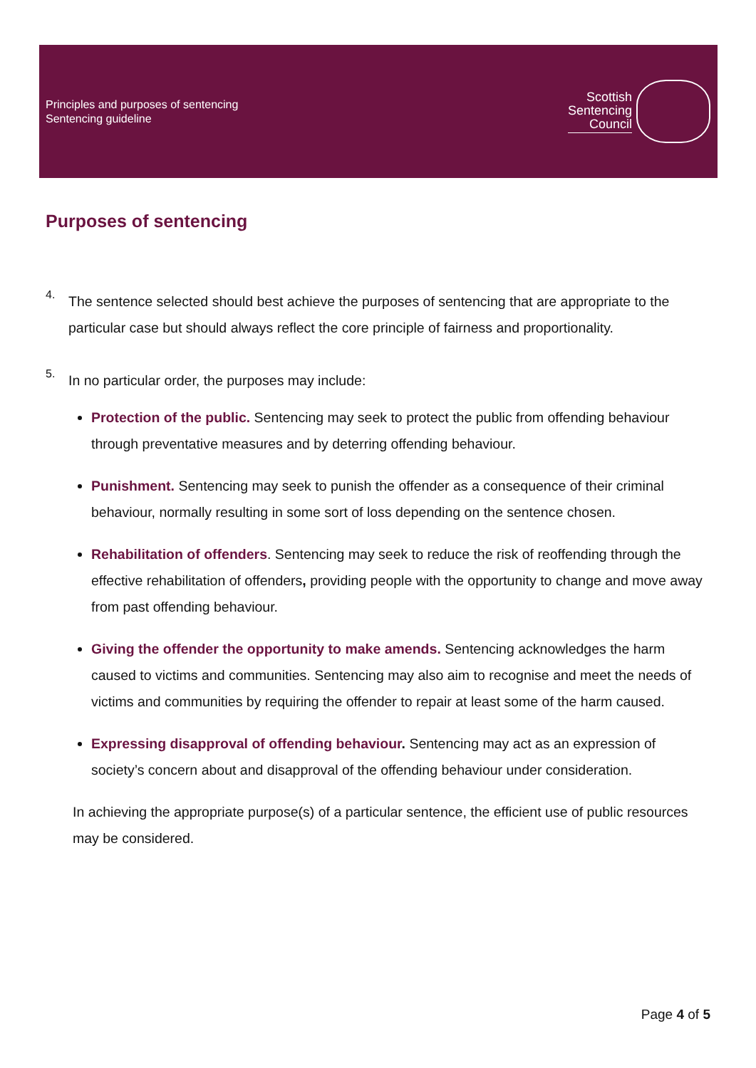Principles and purposes of sentencing
Sentencing guideline
Scottish
Sentencing
Council
Purposes of sentencing
4.
The sentence selected should best achieve the purposes of sentencing that are appropriate to the particular case but should always reflect the core principle of fairness and proportionality.
5.
In no particular order, the purposes may include:
Protection of the public. Sentencing may seek to protect the public from offending behaviour through preventative measures and by deterring offending behaviour.
Punishment. Sentencing may seek to punish the offender as a consequence of their criminal behaviour, normally resulting in some sort of loss depending on the sentence chosen.
Rehabilitation of offenders. Sentencing may seek to reduce the risk of reoffending through the effective rehabilitation of offenders, providing people with the opportunity to change and move away from past offending behaviour.
Giving the offender the opportunity to make amends. Sentencing acknowledges the harm caused to victims and communities. Sentencing may also aim to recognise and meet the needs of victims and communities by requiring the offender to repair at least some of the harm caused.
Expressing disapproval of offending behaviour. Sentencing may act as an expression of society’s concern about and disapproval of the offending behaviour under consideration.
In achieving the appropriate purpose(s) of a particular sentence, the efficient use of public resources may be considered.
Page 4 of 5